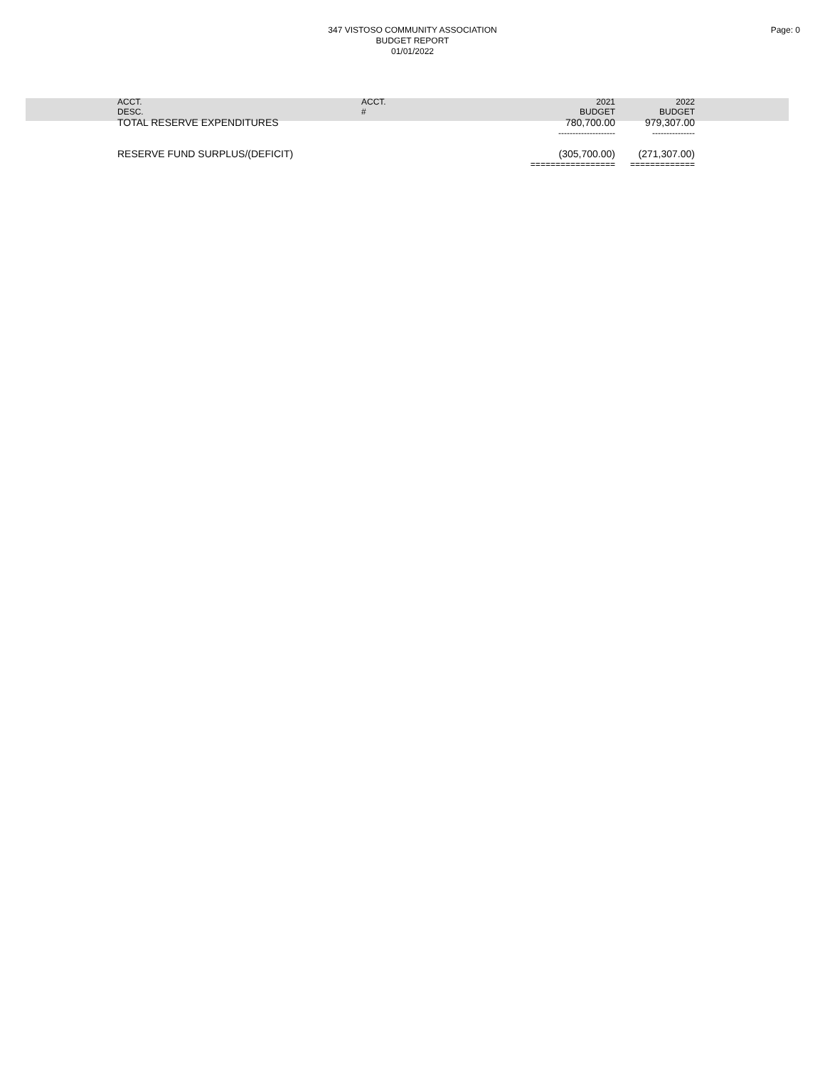347 VISTOSO COMMUNITY ASSOCIATION
BUDGET REPORT
01/01/2022
Page: 0
| ACCT. | ACCT. | 2021 | 2022 |
| --- | --- | --- | --- |
| DESC. | # | BUDGET | BUDGET |
| TOTAL RESERVE EXPENDITURES | | 780,700.00 | 979,307.00 |
| | | -------------------- | --------------- |
| RESERVE FUND SURPLUS/(DEFICIT) | | (305,700.00) | (271,307.00) |
| | | ================= | ============= |